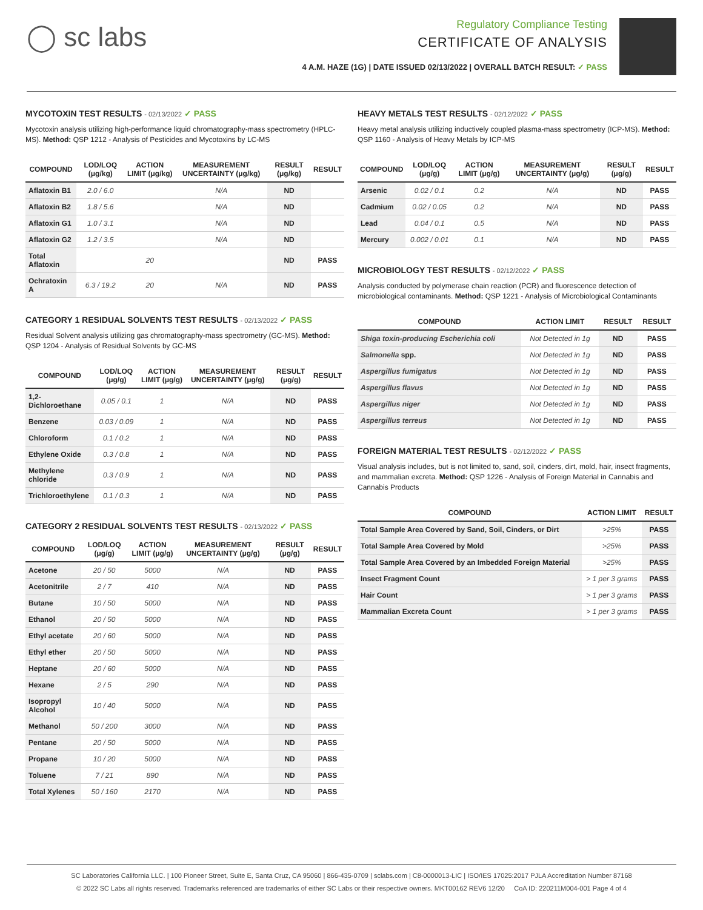◯ sc labs
Regulatory Compliance Testing
CERTIFICATE OF ANALYSIS
4 A.M. HAZE (1G) | DATE ISSUED 02/13/2022 | OVERALL BATCH RESULT: ✓ PASS
MYCOTOXIN TEST RESULTS - 02/13/2022 ✓ PASS
Mycotoxin analysis utilizing high-performance liquid chromatography-mass spectrometry (HPLC-MS). Method: QSP 1212 - Analysis of Pesticides and Mycotoxins by LC-MS
| COMPOUND | LOD/LOQ (μg/kg) | ACTION LIMIT (μg/kg) | MEASUREMENT UNCERTAINTY (μg/kg) | RESULT (μg/kg) | RESULT |
| --- | --- | --- | --- | --- | --- |
| Aflatoxin B1 | 2.0 / 6.0 | | N/A | ND | |
| Aflatoxin B2 | 1.8 / 5.6 | | N/A | ND | |
| Aflatoxin G1 | 1.0 / 3.1 | | N/A | ND | |
| Aflatoxin G2 | 1.2 / 3.5 | | N/A | ND | |
| Total Aflatoxin | | 20 | | ND | PASS |
| Ochratoxin A | 6.3 / 19.2 | 20 | N/A | ND | PASS |
CATEGORY 1 RESIDUAL SOLVENTS TEST RESULTS - 02/13/2022 ✓ PASS
Residual Solvent analysis utilizing gas chromatography-mass spectrometry (GC-MS). Method: QSP 1204 - Analysis of Residual Solvents by GC-MS
| COMPOUND | LOD/LOQ (μg/g) | ACTION LIMIT (μg/g) | MEASUREMENT UNCERTAINTY (μg/g) | RESULT (μg/g) | RESULT |
| --- | --- | --- | --- | --- | --- |
| 1,2-Dichloroethane | 0.05 / 0.1 | 1 | N/A | ND | PASS |
| Benzene | 0.03 / 0.09 | 1 | N/A | ND | PASS |
| Chloroform | 0.1 / 0.2 | 1 | N/A | ND | PASS |
| Ethylene Oxide | 0.3 / 0.8 | 1 | N/A | ND | PASS |
| Methylene chloride | 0.3 / 0.9 | 1 | N/A | ND | PASS |
| Trichloroethylene | 0.1 / 0.3 | 1 | N/A | ND | PASS |
CATEGORY 2 RESIDUAL SOLVENTS TEST RESULTS - 02/13/2022 ✓ PASS
| COMPOUND | LOD/LOQ (μg/g) | ACTION LIMIT (μg/g) | MEASUREMENT UNCERTAINTY (μg/g) | RESULT (μg/g) | RESULT |
| --- | --- | --- | --- | --- | --- |
| Acetone | 20 / 50 | 5000 | N/A | ND | PASS |
| Acetonitrile | 2 / 7 | 410 | N/A | ND | PASS |
| Butane | 10 / 50 | 5000 | N/A | ND | PASS |
| Ethanol | 20 / 50 | 5000 | N/A | ND | PASS |
| Ethyl acetate | 20 / 60 | 5000 | N/A | ND | PASS |
| Ethyl ether | 20 / 50 | 5000 | N/A | ND | PASS |
| Heptane | 20 / 60 | 5000 | N/A | ND | PASS |
| Hexane | 2 / 5 | 290 | N/A | ND | PASS |
| Isopropyl Alcohol | 10 / 40 | 5000 | N/A | ND | PASS |
| Methanol | 50 / 200 | 3000 | N/A | ND | PASS |
| Pentane | 20 / 50 | 5000 | N/A | ND | PASS |
| Propane | 10 / 20 | 5000 | N/A | ND | PASS |
| Toluene | 7 / 21 | 890 | N/A | ND | PASS |
| Total Xylenes | 50 / 160 | 2170 | N/A | ND | PASS |
HEAVY METALS TEST RESULTS - 02/12/2022 ✓ PASS
Heavy metal analysis utilizing inductively coupled plasma-mass spectrometry (ICP-MS). Method: QSP 1160 - Analysis of Heavy Metals by ICP-MS
| COMPOUND | LOD/LOQ (μg/g) | ACTION LIMIT (μg/g) | MEASUREMENT UNCERTAINTY (μg/g) | RESULT (μg/g) | RESULT |
| --- | --- | --- | --- | --- | --- |
| Arsenic | 0.02 / 0.1 | 0.2 | N/A | ND | PASS |
| Cadmium | 0.02 / 0.05 | 0.2 | N/A | ND | PASS |
| Lead | 0.04 / 0.1 | 0.5 | N/A | ND | PASS |
| Mercury | 0.002 / 0.01 | 0.1 | N/A | ND | PASS |
MICROBIOLOGY TEST RESULTS - 02/12/2022 ✓ PASS
Analysis conducted by polymerase chain reaction (PCR) and fluorescence detection of microbiological contaminants. Method: QSP 1221 - Analysis of Microbiological Contaminants
| COMPOUND | ACTION LIMIT | RESULT | RESULT |
| --- | --- | --- | --- |
| Shiga toxin-producing Escherichia coli | Not Detected in 1g | ND | PASS |
| Salmonella spp. | Not Detected in 1g | ND | PASS |
| Aspergillus fumigatus | Not Detected in 1g | ND | PASS |
| Aspergillus flavus | Not Detected in 1g | ND | PASS |
| Aspergillus niger | Not Detected in 1g | ND | PASS |
| Aspergillus terreus | Not Detected in 1g | ND | PASS |
FOREIGN MATERIAL TEST RESULTS - 02/12/2022 ✓ PASS
Visual analysis includes, but is not limited to, sand, soil, cinders, dirt, mold, hair, insect fragments, and mammalian excreta. Method: QSP 1226 - Analysis of Foreign Material in Cannabis and Cannabis Products
| COMPOUND | ACTION LIMIT | RESULT |
| --- | --- | --- |
| Total Sample Area Covered by Sand, Soil, Cinders, or Dirt | >25% | PASS |
| Total Sample Area Covered by Mold | >25% | PASS |
| Total Sample Area Covered by an Imbedded Foreign Material | >25% | PASS |
| Insect Fragment Count | > 1 per 3 grams | PASS |
| Hair Count | > 1 per 3 grams | PASS |
| Mammalian Excreta Count | > 1 per 3 grams | PASS |
SC Laboratories California LLC. | 100 Pioneer Street, Suite E, Santa Cruz, CA 95060 | 866-435-0709 | sclabs.com | C8-0000013-LIC | ISO/IES 17025:2017 PJLA Accreditation Number 87168
© 2022 SC Labs all rights reserved. Trademarks referenced are trademarks of either SC Labs or their respective owners. MKT00162 REV6 12/20 CoA ID: 220211M004-001 Page 4 of 4